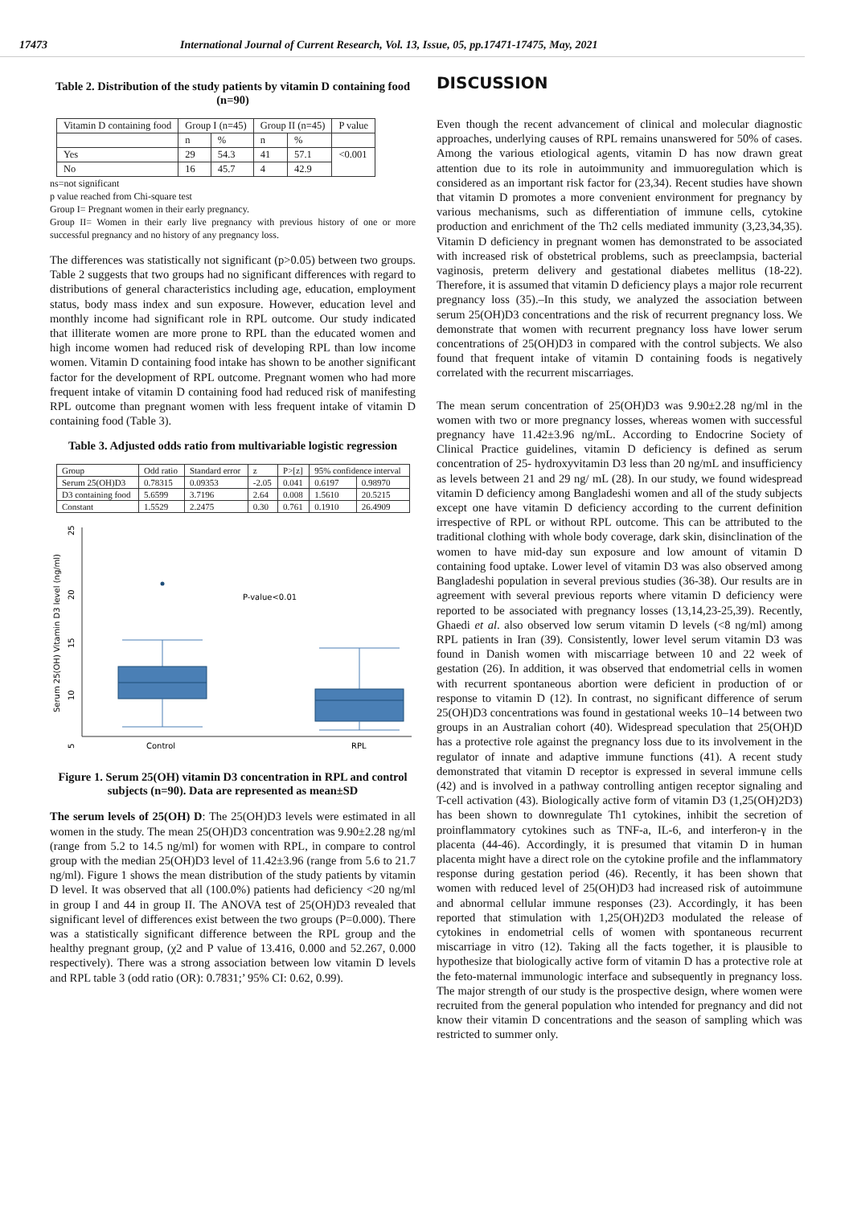17473 International Journal of Current Research, Vol. 13, Issue, 05, pp.17471-17475, May, 2021
Table 2. Distribution of the study patients by vitamin D containing food (n=90)
| Vitamin D containing food | Group I (n=45) | | Group II (n=45) | | P value |
| --- | --- | --- | --- | --- | --- |
| | n | % | n | % | |
| Yes | 29 | 54.3 | 41 | 57.1 | <0.001 |
| No | 16 | 45.7 | 4 | 42.9 | |
ns=not significant
p value reached from Chi-square test
Group I= Pregnant women in their early pregnancy.
Group II= Women in their early live pregnancy with previous history of one or more successful pregnancy and no history of any pregnancy loss.
The differences was statistically not significant (p>0.05) between two groups. Table 2 suggests that two groups had no significant differences with regard to distributions of general characteristics including age, education, employment status, body mass index and sun exposure. However, education level and monthly income had significant role in RPL outcome. Our study indicated that illiterate women are more prone to RPL than the educated women and high income women had reduced risk of developing RPL than low income women. Vitamin D containing food intake has shown to be another significant factor for the development of RPL outcome. Pregnant women who had more frequent intake of vitamin D containing food had reduced risk of manifesting RPL outcome than pregnant women with less frequent intake of vitamin D containing food (Table 3).
Table 3. Adjusted odds ratio from multivariable logistic regression
| Group | Odd ratio | Standard error | z | P>[z] | 95% confidence interval | |
| --- | --- | --- | --- | --- | --- | --- |
| Serum 25(OH)D3 | 0.78315 | 0.09353 | -2.05 | 0.041 | 0.6197 | 0.98970 |
| D3 containing food | 5.6599 | 3.7196 | 2.64 | 0.008 | 1.5610 | 20.5215 |
| Constant | 1.5529 | 2.2475 | 0.30 | 0.761 | 0.1910 | 26.4909 |
25
20
15
10
5
Serum 25(OH) Vitamin D3 level (ng/ml)
P-value<0.01
Control
RPL
Figure 1. Serum 25(OH) vitamin D3 concentration in RPL and control subjects (n=90). Data are represented as mean±SD
The serum levels of 25(OH) D: The 25(OH)D3 levels were estimated in all women in the study. The mean 25(OH)D3 concentration was 9.90±2.28 ng/ml (range from 5.2 to 14.5 ng/ml) for women with RPL, in compare to control group with the median 25(OH)D3 level of 11.42±3.96 (range from 5.6 to 21.7 ng/ml). Figure 1 shows the mean distribution of the study patients by vitamin D level. It was observed that all (100.0%) patients had deficiency <20 ng/ml in group I and 44 in group II. The ANOVA test of 25(OH)D3 revealed that significant level of differences exist between the two groups (P=0.000). There was a statistically significant difference between the RPL group and the healthy pregnant group, (χ2 and P value of 13.416, 0.000 and 52.267, 0.000 respectively). There was a strong association between low vitamin D levels and RPL table 3 (odd ratio (OR): 0.7831;’ 95% CI: 0.62, 0.99).
DISCUSSION
Even though the recent advancement of clinical and molecular diagnostic approaches, underlying causes of RPL remains unanswered for 50% of cases. Among the various etiological agents, vitamin D has now drawn great attention due to its role in autoimmunity and immuoregulation which is considered as an important risk factor for (23,34). Recent studies have shown that vitamin D promotes a more convenient environment for pregnancy by various mechanisms, such as differentiation of immune cells, cytokine production and enrichment of the Th2 cells mediated immunity (3,23,34,35). Vitamin D deficiency in pregnant women has demonstrated to be associated with increased risk of obstetrical problems, such as preeclampsia, bacterial vaginosis, preterm delivery and gestational diabetes mellitus (18-22). Therefore, it is assumed that vitamin D deficiency plays a major role recurrent pregnancy loss (35).–In this study, we analyzed the association between serum 25(OH)D3 concentrations and the risk of recurrent pregnancy loss. We demonstrate that women with recurrent pregnancy loss have lower serum concentrations of 25(OH)D3 in compared with the control subjects. We also found that frequent intake of vitamin D containing foods is negatively correlated with the recurrent miscarriages.
The mean serum concentration of 25(OH)D3 was 9.90±2.28 ng/ml in the women with two or more pregnancy losses, whereas women with successful pregnancy have 11.42±3.96 ng/mL. According to Endocrine Society of Clinical Practice guidelines, vitamin D deficiency is defined as serum concentration of 25- hydroxyvitamin D3 less than 20 ng/mL and insufficiency as levels between 21 and 29 ng/ mL (28). In our study, we found widespread vitamin D deficiency among Bangladeshi women and all of the study subjects except one have vitamin D deficiency according to the current definition irrespective of RPL or without RPL outcome. This can be attributed to the traditional clothing with whole body coverage, dark skin, disinclination of the women to have mid-day sun exposure and low amount of vitamin D containing food uptake. Lower level of vitamin D3 was also observed among Bangladeshi population in several previous studies (36-38). Our results are in agreement with several previous reports where vitamin D deficiency were reported to be associated with pregnancy losses (13,14,23-25,39). Recently, Ghaedi et al. also observed low serum vitamin D levels (<8 ng/ml) among RPL patients in Iran (39). Consistently, lower level serum vitamin D3 was found in Danish women with miscarriage between 10 and 22 week of gestation (26). In addition, it was observed that endometrial cells in women with recurrent spontaneous abortion were deficient in production of or response to vitamin D (12). In contrast, no significant difference of serum 25(OH)D3 concentrations was found in gestational weeks 10–14 between two groups in an Australian cohort (40). Widespread speculation that 25(OH)D has a protective role against the pregnancy loss due to its involvement in the regulator of innate and adaptive immune functions (41). A recent study demonstrated that vitamin D receptor is expressed in several immune cells (42) and is involved in a pathway controlling antigen receptor signaling and T-cell activation (43). Biologically active form of vitamin D3 (1,25(OH)2D3) has been shown to downregulate Th1 cytokines, inhibit the secretion of proinflammatory cytokines such as TNF-a, IL-6, and interferon-γ in the placenta (44-46). Accordingly, it is presumed that vitamin D in human placenta might have a direct role on the cytokine profile and the inflammatory response during gestation period (46). Recently, it has been shown that women with reduced level of 25(OH)D3 had increased risk of autoimmune and abnormal cellular immune responses (23). Accordingly, it has been reported that stimulation with 1,25(OH)2D3 modulated the release of cytokines in endometrial cells of women with spontaneous recurrent miscarriage in vitro (12). Taking all the facts together, it is plausible to hypothesize that biologically active form of vitamin D has a protective role at the feto-maternal immunologic interface and subsequently in pregnancy loss. The major strength of our study is the prospective design, where women were recruited from the general population who intended for pregnancy and did not know their vitamin D concentrations and the season of sampling which was restricted to summer only.